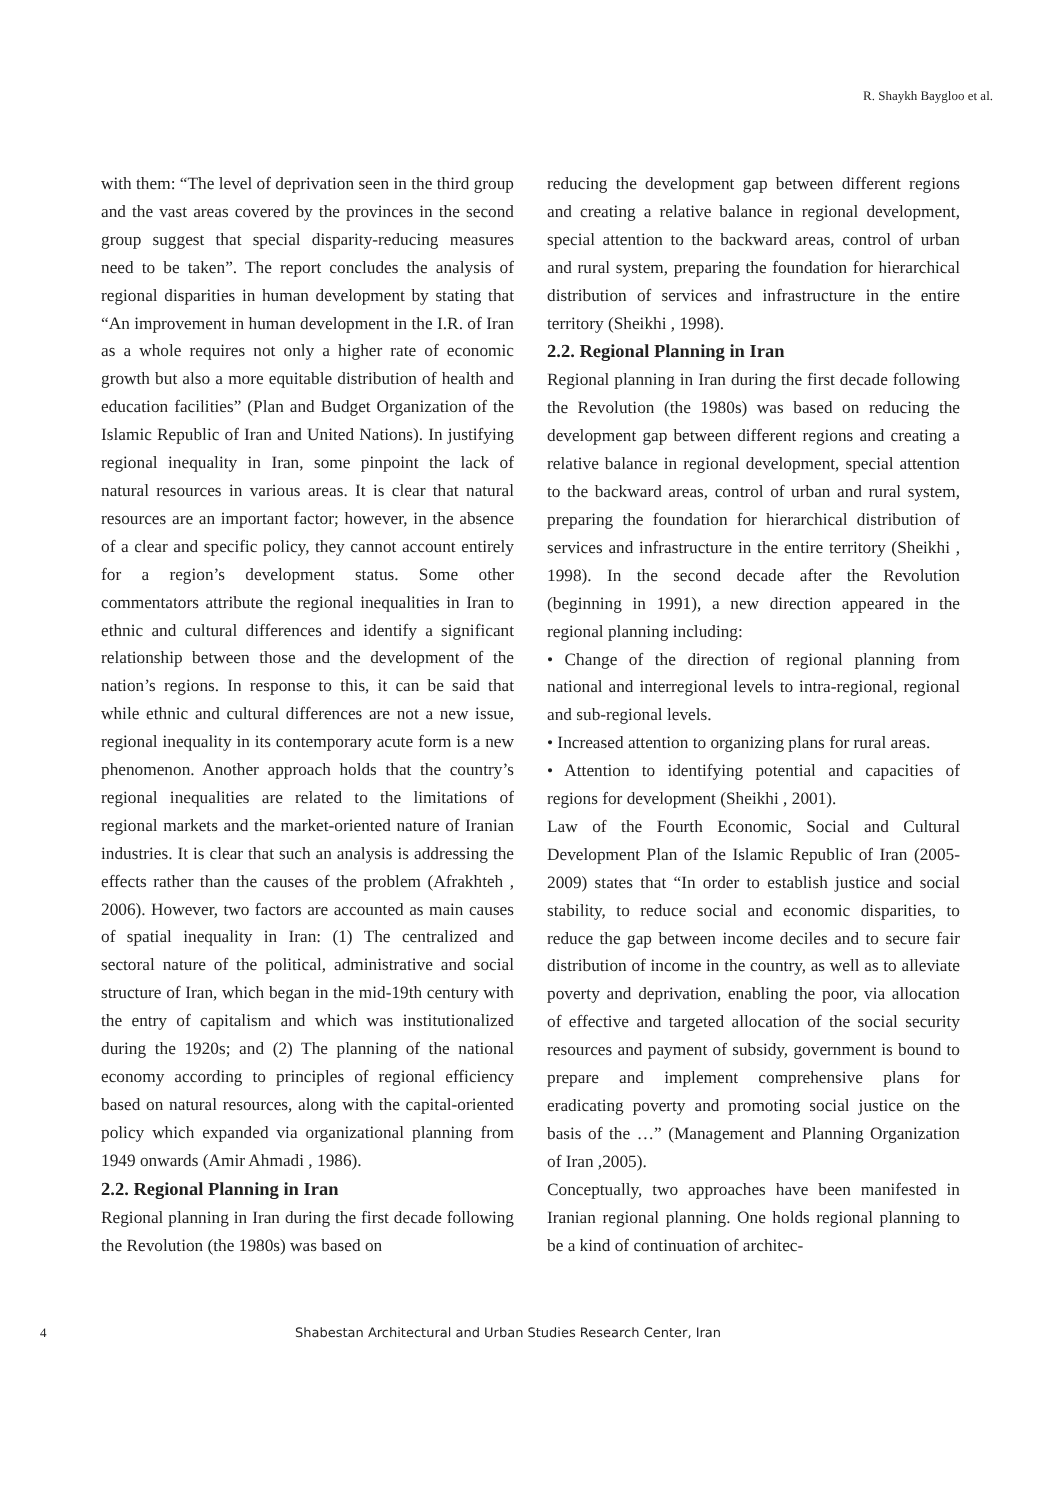R. Shaykh Baygloo et al.
with them: “The level of deprivation seen in the third group and the vast areas covered by the provinces in the second group suggest that special disparity-reducing measures need to be taken”. The report concludes the analysis of regional disparities in human development by stating that “An improvement in human development in the I.R. of Iran as a whole requires not only a higher rate of economic growth but also a more equitable distribution of health and education facilities” (Plan and Budget Organization of the Islamic Republic of Iran and United Nations). In justifying regional inequality in Iran, some pinpoint the lack of natural resources in various areas. It is clear that natural resources are an important factor; however, in the absence of a clear and specific policy, they cannot account entirely for a region’s development status. Some other commentators attribute the regional inequalities in Iran to ethnic and cultural differences and identify a significant relationship between those and the development of the nation’s regions. In response to this, it can be said that while ethnic and cultural differences are not a new issue, regional inequality in its contemporary acute form is a new phenomenon. Another approach holds that the country’s regional inequalities are related to the limitations of regional markets and the market-oriented nature of Iranian industries. It is clear that such an analysis is addressing the effects rather than the causes of the problem (Afrakhteh , 2006). However, two factors are accounted as main causes of spatial inequality in Iran: (1) The centralized and sectoral nature of the political, administrative and social structure of Iran, which began in the mid-19th century with the entry of capitalism and which was institutionalized during the 1920s; and (2) The planning of the national economy according to principles of regional efficiency based on natural resources, along with the capital-oriented policy which expanded via organizational planning from 1949 onwards (Amir Ahmadi , 1986).
2.2. Regional Planning in Iran
Regional planning in Iran during the first decade following the Revolution (the 1980s) was based on
reducing the development gap between different regions and creating a relative balance in regional development, special attention to the backward areas, control of urban and rural system, preparing the foundation for hierarchical distribution of services and infrastructure in the entire territory (Sheikhi , 1998).
2.2. Regional Planning in Iran
Regional planning in Iran during the first decade following the Revolution (the 1980s) was based on reducing the development gap between different regions and creating a relative balance in regional development, special attention to the backward areas, control of urban and rural system, preparing the foundation for hierarchical distribution of services and infrastructure in the entire territory (Sheikhi , 1998). In the second decade after the Revolution (beginning in 1991), a new direction appeared in the regional planning including:
• Change of the direction of regional planning from national and interregional levels to intra-regional, regional and sub-regional levels.
• Increased attention to organizing plans for rural areas.
• Attention to identifying potential and capacities of regions for development (Sheikhi , 2001).
Law of the Fourth Economic, Social and Cultural Development Plan of the Islamic Republic of Iran (2005-2009) states that “In order to establish justice and social stability, to reduce social and economic disparities, to reduce the gap between income deciles and to secure fair distribution of income in the country, as well as to alleviate poverty and deprivation, enabling the poor, via allocation of effective and targeted allocation of the social security resources and payment of subsidy, government is bound to prepare and implement comprehensive plans for eradicating poverty and promoting social justice on the basis of the …” (Management and Planning Organization of Iran ,2005).
Conceptually, two approaches have been manifested in Iranian regional planning. One holds regional planning to be a kind of continuation of architec-
4 Shabestan Architectural and Urban Studies Research Center, Iran